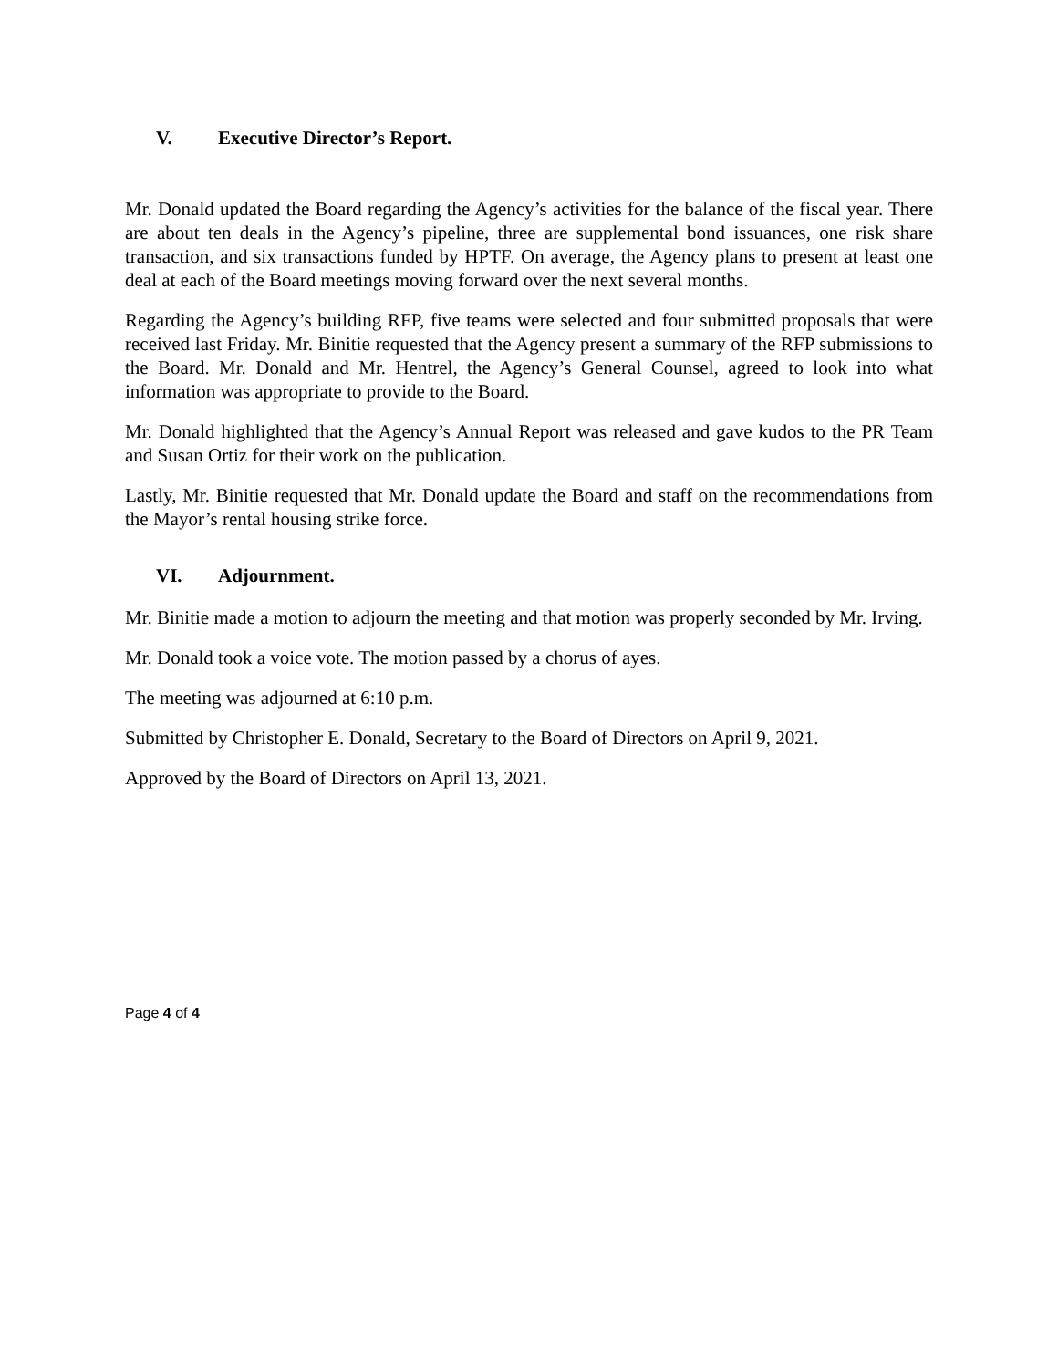V. Executive Director’s Report.
Mr. Donald updated the Board regarding the Agency’s activities for the balance of the fiscal year. There are about ten deals in the Agency’s pipeline, three are supplemental bond issuances, one risk share transaction, and six transactions funded by HPTF. On average, the Agency plans to present at least one deal at each of the Board meetings moving forward over the next several months.
Regarding the Agency’s building RFP, five teams were selected and four submitted proposals that were received last Friday. Mr. Binitie requested that the Agency present a summary of the RFP submissions to the Board. Mr. Donald and Mr. Hentrel, the Agency’s General Counsel, agreed to look into what information was appropriate to provide to the Board.
Mr. Donald highlighted that the Agency’s Annual Report was released and gave kudos to the PR Team and Susan Ortiz for their work on the publication.
Lastly, Mr. Binitie requested that Mr. Donald update the Board and staff on the recommendations from the Mayor’s rental housing strike force.
VI. Adjournment.
Mr. Binitie made a motion to adjourn the meeting and that motion was properly seconded by Mr. Irving.
Mr. Donald took a voice vote. The motion passed by a chorus of ayes.
The meeting was adjourned at 6:10 p.m.
Submitted by Christopher E. Donald, Secretary to the Board of Directors on April 9, 2021.
Approved by the Board of Directors on April 13, 2021.
Page 4 of 4